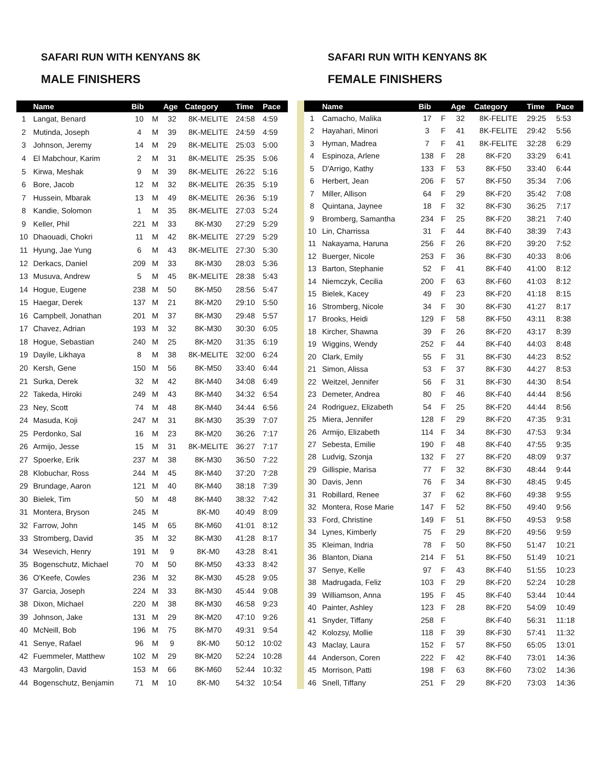SAFARI RUN WITH KENYANS 8K
MALE FINISHERS
SAFARI RUN WITH KENYANS 8K
FEMALE FINISHERS
| | Name | Bib | | Age | Category | Time | Pace |
| --- | --- | --- | --- | --- | --- | --- | --- |
| 1 | Langat, Benard | 10 | M | 32 | 8K-MELITE | 24:58 | 4:59 |
| 2 | Mutinda, Joseph | 4 | M | 39 | 8K-MELITE | 24:59 | 4:59 |
| 3 | Johnson, Jeremy | 14 | M | 29 | 8K-MELITE | 25:03 | 5:00 |
| 4 | El Mabchour, Karim | 2 | M | 31 | 8K-MELITE | 25:35 | 5:06 |
| 5 | Kirwa, Meshak | 9 | M | 39 | 8K-MELITE | 26:22 | 5:16 |
| 6 | Bore, Jacob | 12 | M | 32 | 8K-MELITE | 26:35 | 5:19 |
| 7 | Hussein, Mbarak | 13 | M | 49 | 8K-MELITE | 26:36 | 5:19 |
| 8 | Kandie, Solomon | 1 | M | 35 | 8K-MELITE | 27:03 | 5:24 |
| 9 | Keller, Phil | 221 | M | 33 | 8K-M30 | 27:29 | 5:29 |
| 10 | Dhaouadi, Chokri | 11 | M | 42 | 8K-MELITE | 27:29 | 5:29 |
| 11 | Hyung, Jae Yung | 6 | M | 43 | 8K-MELITE | 27:30 | 5:30 |
| 12 | Derkacs, Daniel | 209 | M | 33 | 8K-M30 | 28:03 | 5:36 |
| 13 | Musuva, Andrew | 5 | M | 45 | 8K-MELITE | 28:38 | 5:43 |
| 14 | Hogue, Eugene | 238 | M | 50 | 8K-M50 | 28:56 | 5:47 |
| 15 | Haegar, Derek | 137 | M | 21 | 8K-M20 | 29:10 | 5:50 |
| 16 | Campbell, Jonathan | 201 | M | 37 | 8K-M30 | 29:48 | 5:57 |
| 17 | Chavez, Adrian | 193 | M | 32 | 8K-M30 | 30:30 | 6:05 |
| 18 | Hogue, Sebastian | 240 | M | 25 | 8K-M20 | 31:35 | 6:19 |
| 19 | Dayile, Likhaya | 8 | M | 38 | 8K-MELITE | 32:00 | 6:24 |
| 20 | Kersh, Gene | 150 | M | 56 | 8K-M50 | 33:40 | 6:44 |
| 21 | Surka, Derek | 32 | M | 42 | 8K-M40 | 34:08 | 6:49 |
| 22 | Takeda, Hiroki | 249 | M | 43 | 8K-M40 | 34:32 | 6:54 |
| 23 | Ney, Scott | 74 | M | 48 | 8K-M40 | 34:44 | 6:56 |
| 24 | Masuda, Koji | 247 | M | 31 | 8K-M30 | 35:39 | 7:07 |
| 25 | Perdonko, Sal | 16 | M | 23 | 8K-M20 | 36:26 | 7:17 |
| 26 | Armijo, Jesse | 15 | M | 31 | 8K-MELITE | 36:27 | 7:17 |
| 27 | Spoerke, Erik | 237 | M | 38 | 8K-M30 | 36:50 | 7:22 |
| 28 | Klobuchar, Ross | 244 | M | 45 | 8K-M40 | 37:20 | 7:28 |
| 29 | Brundage, Aaron | 121 | M | 40 | 8K-M40 | 38:18 | 7:39 |
| 30 | Bielek, Tim | 50 | M | 48 | 8K-M40 | 38:32 | 7:42 |
| 31 | Montera, Bryson | 245 | M | | 8K-M0 | 40:49 | 8:09 |
| 32 | Farrow, John | 145 | M | 65 | 8K-M60 | 41:01 | 8:12 |
| 33 | Stromberg, David | 35 | M | 32 | 8K-M30 | 41:28 | 8:17 |
| 34 | Wesevich, Henry | 191 | M | 9 | 8K-M0 | 43:28 | 8:41 |
| 35 | Bogenschutz, Michael | 70 | M | 50 | 8K-M50 | 43:33 | 8:42 |
| 36 | O'Keefe, Cowles | 236 | M | 32 | 8K-M30 | 45:28 | 9:05 |
| 37 | Garcia, Joseph | 224 | M | 33 | 8K-M30 | 45:44 | 9:08 |
| 38 | Dixon, Michael | 220 | M | 38 | 8K-M30 | 46:58 | 9:23 |
| 39 | Johnson, Jake | 131 | M | 29 | 8K-M20 | 47:10 | 9:26 |
| 40 | McNeill, Bob | 196 | M | 75 | 8K-M70 | 49:31 | 9:54 |
| 41 | Senye, Rafael | 96 | M | 9 | 8K-M0 | 50:12 | 10:02 |
| 42 | Fuemmeler, Matthew | 102 | M | 29 | 8K-M20 | 52:24 | 10:28 |
| 43 | Margolin, David | 153 | M | 66 | 8K-M60 | 52:44 | 10:32 |
| 44 | Bogenschutz, Benjamin | 71 | M | 10 | 8K-M0 | 54:32 | 10:54 |
| | Name | Bib | | Age | Category | Time | Pace |
| --- | --- | --- | --- | --- | --- | --- | --- |
| 1 | Camacho, Malika | 17 | F | 32 | 8K-FELITE | 29:25 | 5:53 |
| 2 | Hayahari, Minori | 3 | F | 41 | 8K-FELITE | 29:42 | 5:56 |
| 3 | Hyman, Madrea | 7 | F | 41 | 8K-FELITE | 32:28 | 6:29 |
| 4 | Espinoza, Arlene | 138 | F | 28 | 8K-F20 | 33:29 | 6:41 |
| 5 | D'Arrigo, Kathy | 133 | F | 53 | 8K-F50 | 33:40 | 6:44 |
| 6 | Herbert, Jean | 206 | F | 57 | 8K-F50 | 35:34 | 7:06 |
| 7 | Miller, Allison | 64 | F | 29 | 8K-F20 | 35:42 | 7:08 |
| 8 | Quintana, Jaynee | 18 | F | 32 | 8K-F30 | 36:25 | 7:17 |
| 9 | Bromberg, Samantha | 234 | F | 25 | 8K-F20 | 38:21 | 7:40 |
| 10 | Lin, Charrissa | 31 | F | 44 | 8K-F40 | 38:39 | 7:43 |
| 11 | Nakayama, Haruna | 256 | F | 26 | 8K-F20 | 39:20 | 7:52 |
| 12 | Buerger, Nicole | 253 | F | 36 | 8K-F30 | 40:33 | 8:06 |
| 13 | Barton, Stephanie | 52 | F | 41 | 8K-F40 | 41:00 | 8:12 |
| 14 | Niemczyk, Cecilia | 200 | F | 63 | 8K-F60 | 41:03 | 8:12 |
| 15 | Bielek, Kacey | 49 | F | 23 | 8K-F20 | 41:18 | 8:15 |
| 16 | Stromberg, Nicole | 34 | F | 30 | 8K-F30 | 41:27 | 8:17 |
| 17 | Brooks, Heidi | 129 | F | 58 | 8K-F50 | 43:11 | 8:38 |
| 18 | Kircher, Shawna | 39 | F | 26 | 8K-F20 | 43:17 | 8:39 |
| 19 | Wiggins, Wendy | 252 | F | 44 | 8K-F40 | 44:03 | 8:48 |
| 20 | Clark, Emily | 55 | F | 31 | 8K-F30 | 44:23 | 8:52 |
| 21 | Simon, Alissa | 53 | F | 37 | 8K-F30 | 44:27 | 8:53 |
| 22 | Weitzel, Jennifer | 56 | F | 31 | 8K-F30 | 44:30 | 8:54 |
| 23 | Demeter, Andrea | 80 | F | 46 | 8K-F40 | 44:44 | 8:56 |
| 24 | Rodriguez, Elizabeth | 54 | F | 25 | 8K-F20 | 44:44 | 8:56 |
| 25 | Miera, Jennifer | 128 | F | 29 | 8K-F20 | 47:35 | 9:31 |
| 26 | Armijo, Elizabeth | 114 | F | 34 | 8K-F30 | 47:53 | 9:34 |
| 27 | Sebesta, Emilie | 190 | F | 48 | 8K-F40 | 47:55 | 9:35 |
| 28 | Ludvig, Szonja | 132 | F | 27 | 8K-F20 | 48:09 | 9:37 |
| 29 | Gillispie, Marisa | 77 | F | 32 | 8K-F30 | 48:44 | 9:44 |
| 30 | Davis, Jenn | 76 | F | 34 | 8K-F30 | 48:45 | 9:45 |
| 31 | Robillard, Renee | 37 | F | 62 | 8K-F60 | 49:38 | 9:55 |
| 32 | Montera, Rose Marie | 147 | F | 52 | 8K-F50 | 49:40 | 9:56 |
| 33 | Ford, Christine | 149 | F | 51 | 8K-F50 | 49:53 | 9:58 |
| 34 | Lynes, Kimberly | 75 | F | 29 | 8K-F20 | 49:56 | 9:59 |
| 35 | Kleiman, Indria | 78 | F | 50 | 8K-F50 | 51:47 | 10:21 |
| 36 | Blanton, Diana | 214 | F | 51 | 8K-F50 | 51:49 | 10:21 |
| 37 | Senye, Kelle | 97 | F | 43 | 8K-F40 | 51:55 | 10:23 |
| 38 | Madrugada, Feliz | 103 | F | 29 | 8K-F20 | 52:24 | 10:28 |
| 39 | Williamson, Anna | 195 | F | 45 | 8K-F40 | 53:44 | 10:44 |
| 40 | Painter, Ashley | 123 | F | 28 | 8K-F20 | 54:09 | 10:49 |
| 41 | Snyder, Tiffany | 258 | F | | 8K-F40 | 56:31 | 11:18 |
| 42 | Kolozsy, Mollie | 118 | F | 39 | 8K-F30 | 57:41 | 11:32 |
| 43 | Maclay, Laura | 152 | F | 57 | 8K-F50 | 65:05 | 13:01 |
| 44 | Anderson, Coren | 222 | F | 42 | 8K-F40 | 73:01 | 14:36 |
| 45 | Morrison, Patti | 198 | F | 63 | 8K-F60 | 73:02 | 14:36 |
| 46 | Snell, Tiffany | 251 | F | 29 | 8K-F20 | 73:03 | 14:36 |